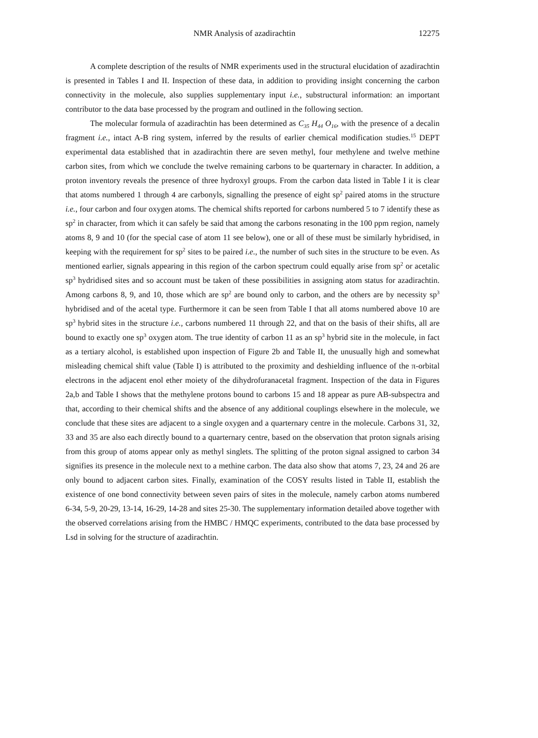NMR Analysis of azadirachtin 12275
A complete description of the results of NMR experiments used in the structural elucidation of azadirachtin is presented in Tables I and II. Inspection of these data, in addition to providing insight concerning the carbon connectivity in the molecule, also supplies supplementary input i.e., substructural information: an important contributor to the data base processed by the program and outlined in the following section.
The molecular formula of azadirachtin has been determined as C<sub>35</sub> H<sub>44</sub> O<sub>16</sub>, with the presence of a decalin fragment i.e., intact A-B ring system, inferred by the results of earlier chemical modification studies.<sup>15</sup> DEPT experimental data established that in azadirachtin there are seven methyl, four methylene and twelve methine carbon sites, from which we conclude the twelve remaining carbons to be quarternary in character. In addition, a proton inventory reveals the presence of three hydroxyl groups. From the carbon data listed in Table I it is clear that atoms numbered 1 through 4 are carbonyls, signalling the presence of eight sp<sup>2</sup> paired atoms in the structure i.e., four carbon and four oxygen atoms. The chemical shifts reported for carbons numbered 5 to 7 identify these as sp<sup>2</sup> in character, from which it can safely be said that among the carbons resonating in the 100 ppm region, namely atoms 8, 9 and 10 (for the special case of atom 11 see below), one or all of these must be similarly hybridised, in keeping with the requirement for sp<sup>2</sup> sites to be paired i.e., the number of such sites in the structure to be even. As mentioned earlier, signals appearing in this region of the carbon spectrum could equally arise from sp<sup>2</sup> or acetalic sp<sup>3</sup> hydridised sites and so account must be taken of these possibilities in assigning atom status for azadirachtin. Among carbons 8, 9, and 10, those which are sp<sup>2</sup> are bound only to carbon, and the others are by necessity sp<sup>3</sup> hybridised and of the acetal type. Furthermore it can be seen from Table I that all atoms numbered above 10 are sp<sup>3</sup> hybrid sites in the structure i.e., carbons numbered 11 through 22, and that on the basis of their shifts, all are bound to exactly one sp<sup>3</sup> oxygen atom. The true identity of carbon 11 as an sp<sup>3</sup> hybrid site in the molecule, in fact as a tertiary alcohol, is established upon inspection of Figure 2b and Table II, the unusually high and somewhat misleading chemical shift value (Table I) is attributed to the proximity and deshielding influence of the π-orbital electrons in the adjacent enol ether moiety of the dihydrofuranacetal fragment. Inspection of the data in Figures 2a,b and Table I shows that the methylene protons bound to carbons 15 and 18 appear as pure AB-subspectra and that, according to their chemical shifts and the absence of any additional couplings elsewhere in the molecule, we conclude that these sites are adjacent to a single oxygen and a quarternary centre in the molecule. Carbons 31, 32, 33 and 35 are also each directly bound to a quarternary centre, based on the observation that proton signals arising from this group of atoms appear only as methyl singlets. The splitting of the proton signal assigned to carbon 34 signifies its presence in the molecule next to a methine carbon. The data also show that atoms 7, 23, 24 and 26 are only bound to adjacent carbon sites. Finally, examination of the COSY results listed in Table II, establish the existence of one bond connectivity between seven pairs of sites in the molecule, namely carbon atoms numbered 6-34, 5-9, 20-29, 13-14, 16-29, 14-28 and sites 25-30. The supplementary information detailed above together with the observed correlations arising from the HMBC / HMQC experiments, contributed to the data base processed by Lsd in solving for the structure of azadirachtin.